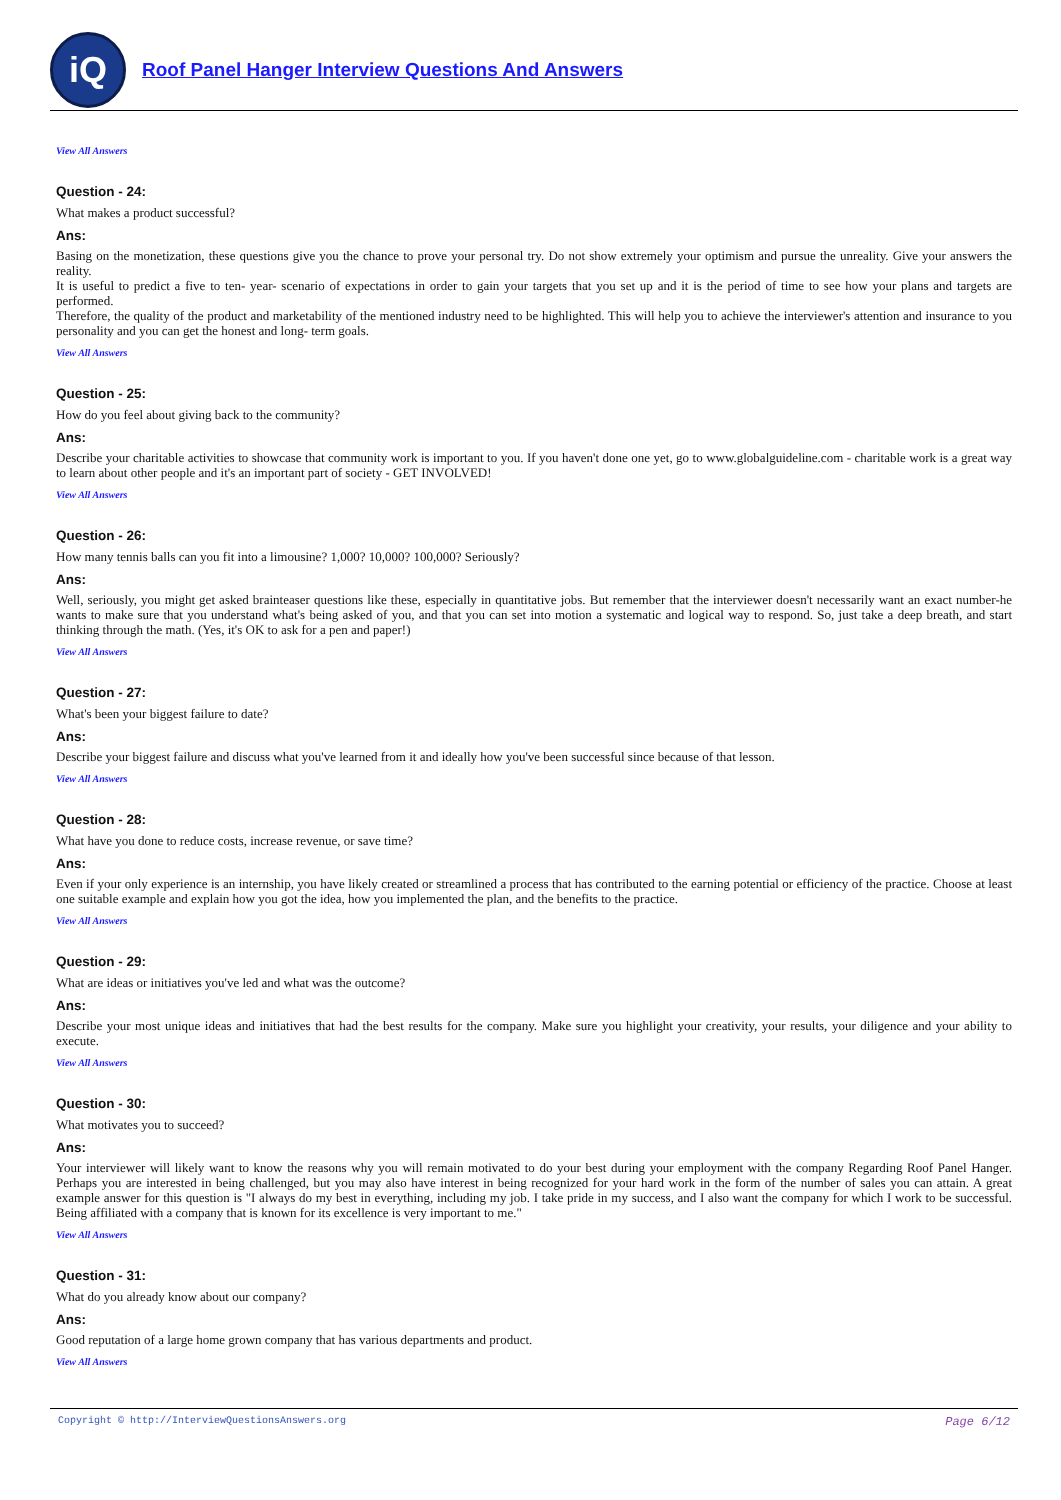iQ
Roof Panel Hanger Interview Questions And Answers
View All Answers
Question - 24:
What makes a product successful?
Ans:
Basing on the monetization, these questions give you the chance to prove your personal try. Do not show extremely your optimism and pursue the unreality. Give your answers the reality.
It is useful to predict a five to ten- year- scenario of expectations in order to gain your targets that you set up and it is the period of time to see how your plans and targets are performed.
Therefore, the quality of the product and marketability of the mentioned industry need to be highlighted. This will help you to achieve the interviewer's attention and insurance to you personality and you can get the honest and long- term goals.
View All Answers
Question - 25:
How do you feel about giving back to the community?
Ans:
Describe your charitable activities to showcase that community work is important to you. If you haven't done one yet, go to www.globalguideline.com - charitable work is a great way to learn about other people and it's an important part of society - GET INVOLVED!
View All Answers
Question - 26:
How many tennis balls can you fit into a limousine? 1,000? 10,000? 100,000? Seriously?
Ans:
Well, seriously, you might get asked brainteaser questions like these, especially in quantitative jobs. But remember that the interviewer doesn't necessarily want an exact number-he wants to make sure that you understand what's being asked of you, and that you can set into motion a systematic and logical way to respond. So, just take a deep breath, and start thinking through the math. (Yes, it's OK to ask for a pen and paper!)
View All Answers
Question - 27:
What's been your biggest failure to date?
Ans:
Describe your biggest failure and discuss what you've learned from it and ideally how you've been successful since because of that lesson.
View All Answers
Question - 28:
What have you done to reduce costs, increase revenue, or save time?
Ans:
Even if your only experience is an internship, you have likely created or streamlined a process that has contributed to the earning potential or efficiency of the practice. Choose at least one suitable example and explain how you got the idea, how you implemented the plan, and the benefits to the practice.
View All Answers
Question - 29:
What are ideas or initiatives you've led and what was the outcome?
Ans:
Describe your most unique ideas and initiatives that had the best results for the company. Make sure you highlight your creativity, your results, your diligence and your ability to execute.
View All Answers
Question - 30:
What motivates you to succeed?
Ans:
Your interviewer will likely want to know the reasons why you will remain motivated to do your best during your employment with the company Regarding Roof Panel Hanger. Perhaps you are interested in being challenged, but you may also have interest in being recognized for your hard work in the form of the number of sales you can attain. A great example answer for this question is "I always do my best in everything, including my job. I take pride in my success, and I also want the company for which I work to be successful. Being affiliated with a company that is known for its excellence is very important to me."
View All Answers
Question - 31:
What do you already know about our company?
Ans:
Good reputation of a large home grown company that has various departments and product.
View All Answers
Copyright © http://InterviewQuestionsAnswers.org Page 6/12